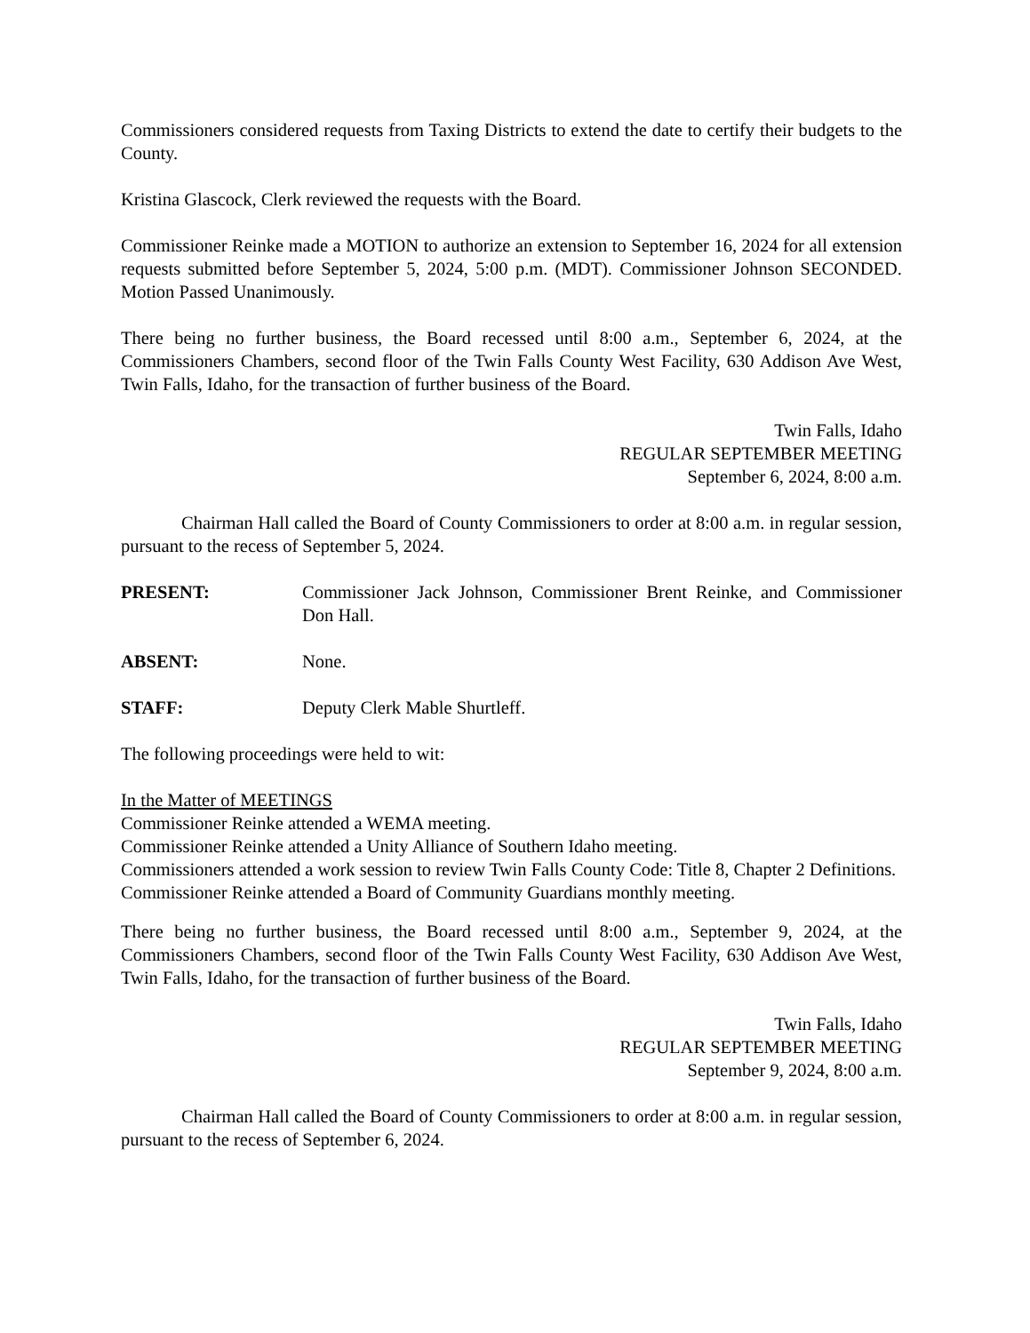Commissioners considered requests from Taxing Districts to extend the date to certify their budgets to the County.
Kristina Glascock, Clerk reviewed the requests with the Board.
Commissioner Reinke made a MOTION to authorize an extension to September 16, 2024 for all extension requests submitted before September 5, 2024, 5:00 p.m. (MDT). Commissioner Johnson SECONDED. Motion Passed Unanimously.
There being no further business, the Board recessed until 8:00 a.m., September 6, 2024, at the Commissioners Chambers, second floor of the Twin Falls County West Facility, 630 Addison Ave West, Twin Falls, Idaho, for the transaction of further business of the Board.
Twin Falls, Idaho
REGULAR SEPTEMBER MEETING
September 6, 2024, 8:00 a.m.
Chairman Hall called the Board of County Commissioners to order at 8:00 a.m. in regular session, pursuant to the recess of September 5, 2024.
PRESENT: Commissioner Jack Johnson, Commissioner Brent Reinke, and Commissioner Don Hall.
ABSENT: None.
STAFF: Deputy Clerk Mable Shurtleff.
The following proceedings were held to wit:
In the Matter of MEETINGS
Commissioner Reinke attended a WEMA meeting.
Commissioner Reinke attended a Unity Alliance of Southern Idaho meeting.
Commissioners attended a work session to review Twin Falls County Code: Title 8, Chapter 2 Definitions.
Commissioner Reinke attended a Board of Community Guardians monthly meeting.
There being no further business, the Board recessed until 8:00 a.m., September 9, 2024, at the Commissioners Chambers, second floor of the Twin Falls County West Facility, 630 Addison Ave West, Twin Falls, Idaho, for the transaction of further business of the Board.
Twin Falls, Idaho
REGULAR SEPTEMBER MEETING
September 9, 2024, 8:00 a.m.
Chairman Hall called the Board of County Commissioners to order at 8:00 a.m. in regular session, pursuant to the recess of September 6, 2024.